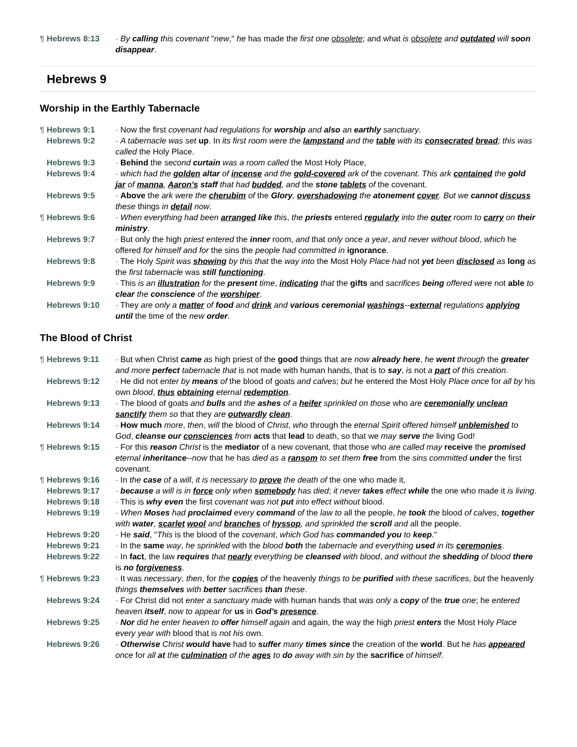¶ Hebrews 8:13 - By calling this covenant "new," he has made the first one obsolete; and what is obsolete and outdated will soon disappear.
Hebrews 9
Worship in the Earthly Tabernacle
¶ Hebrews 9:1 - Now the first covenant had regulations for worship and also an earthly sanctuary.
Hebrews 9:2 - A tabernacle was set up. In its first room were the lampstand and the table with its consecrated bread; this was called the Holy Place.
Hebrews 9:3 - Behind the second curtain was a room called the Most Holy Place,
Hebrews 9:4 - which had the golden altar of incense and the gold-covered ark of the covenant. This ark contained the gold jar of manna, Aaron's staff that had budded, and the stone tablets of the covenant.
Hebrews 9:5 - Above the ark were the cherubim of the Glory, overshadowing the atonement cover. But we cannot discuss these things in detail now.
¶ Hebrews 9:6 - When everything had been arranged like this, the priests entered regularly into the outer room to carry on their ministry.
Hebrews 9:7 - But only the high priest entered the inner room, and that only once a year, and never without blood, which he offered for himself and for the sins the people had committed in ignorance.
Hebrews 9:8 - The Holy Spirit was showing by this that the way into the Most Holy Place had not yet been disclosed as long as the first tabernacle was still functioning.
Hebrews 9:9 - This is an illustration for the present time, indicating that the gifts and sacrifices being offered were not able to clear the conscience of the worshiper.
Hebrews 9:10 - They are only a matter of food and drink and various ceremonial washings--external regulations applying until the time of the new order.
The Blood of Christ
¶ Hebrews 9:11 - But when Christ came as high priest of the good things that are now already here, he went through the greater and more perfect tabernacle that is not made with human hands, that is to say, is not a part of this creation.
Hebrews 9:12 - He did not enter by means of the blood of goats and calves; but he entered the Most Holy Place once for all by his own blood, thus obtaining eternal redemption.
Hebrews 9:13 - The blood of goats and bulls and the ashes of a heifer sprinkled on those who are ceremonially unclean sanctify them so that they are outwardly clean.
Hebrews 9:14 - How much more, then, will the blood of Christ, who through the eternal Spirit offered himself unblemished to God, cleanse our consciences from acts that lead to death, so that we may serve the living God!
¶ Hebrews 9:15 - For this reason Christ is the mediator of a new covenant, that those who are called may receive the promised eternal inheritance--now that he has died as a ransom to set them free from the sins committed under the first covenant.
¶ Hebrews 9:16 - In the case of a will, it is necessary to prove the death of the one who made it,
Hebrews 9:17 - because a will is in force only when somebody has died; it never takes effect while the one who made it is living.
Hebrews 9:18 - This is why even the first covenant was not put into effect without blood.
Hebrews 9:19 - When Moses had proclaimed every command of the law to all the people, he took the blood of calves, together with water, scarlet wool and branches of hyssop, and sprinkled the scroll and all the people.
Hebrews 9:20 - He said, "This is the blood of the covenant, which God has commanded you to keep."
Hebrews 9:21 - In the same way, he sprinkled with the blood both the tabernacle and everything used in its ceremonies.
Hebrews 9:22 - In fact, the law requires that nearly everything be cleansed with blood, and without the shedding of blood there is no forgiveness.
¶ Hebrews 9:23 - It was necessary, then, for the copies of the heavenly things to be purified with these sacrifices, but the heavenly things themselves with better sacrifices than these.
Hebrews 9:24 - For Christ did not enter a sanctuary made with human hands that was only a copy of the true one; he entered heaven itself, now to appear for us in God's presence.
Hebrews 9:25 - Nor did he enter heaven to offer himself again and again, the way the high priest enters the Most Holy Place every year with blood that is not his own.
Hebrews 9:26 - Otherwise Christ would have had to suffer many times since the creation of the world. But he has appeared once for all at the culmination of the ages to do away with sin by the sacrifice of himself.